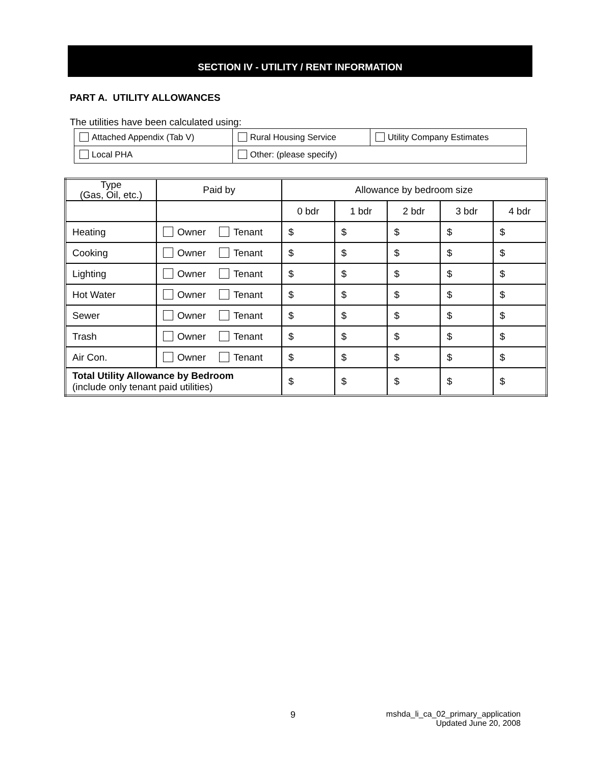SECTION IV - UTILITY / RENT INFORMATION
PART A. UTILITY ALLOWANCES
The utilities have been calculated using:
| Attached Appendix (Tab V) | Rural Housing Service | Utility Company Estimates |
| Local PHA | Other: (please specify) | |
| Type (Gas, Oil, etc.) | Paid by | Allowance by bedroom size | | | | |
| | | 0 bdr | 1 bdr | 2 bdr | 3 bdr | 4 bdr |
| Heating | Owner Tenant | $ | $ | $ | $ | $ |
| Cooking | Owner Tenant | $ | $ | $ | $ | $ |
| Lighting | Owner Tenant | $ | $ | $ | $ | $ |
| Hot Water | Owner Tenant | $ | $ | $ | $ | $ |
| Sewer | Owner Tenant | $ | $ | $ | $ | $ |
| Trash | Owner Tenant | $ | $ | $ | $ | $ |
| Air Con. | Owner Tenant | $ | $ | $ | $ | $ |
| Total Utility Allowance by Bedroom (include only tenant paid utilities) | | $ | $ | $ | $ | $ |
9
mshda_li_ca_02_primary_application
Updated June 20, 2008